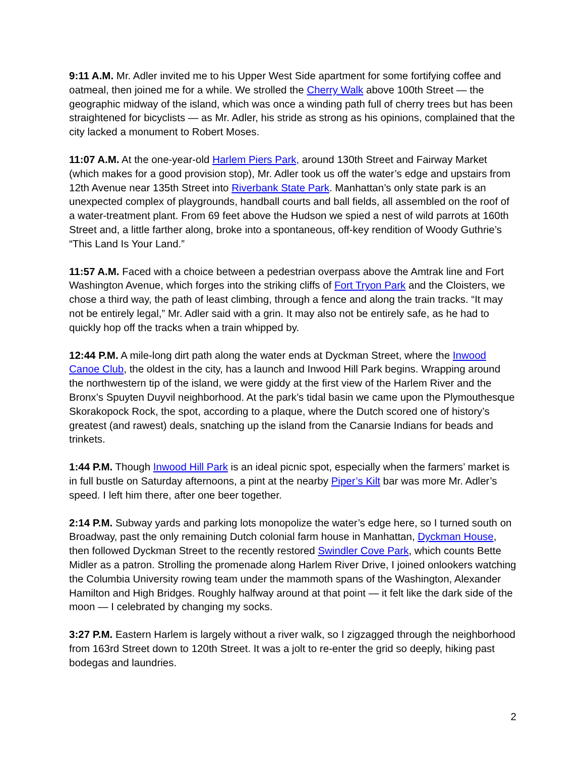9:11 A.M. Mr. Adler invited me to his Upper West Side apartment for some fortifying coffee and oatmeal, then joined me for a while. We strolled the Cherry Walk above 100th Street — the geographic midway of the island, which was once a winding path full of cherry trees but has been straightened for bicyclists — as Mr. Adler, his stride as strong as his opinions, complained that the city lacked a monument to Robert Moses.
11:07 A.M. At the one-year-old Harlem Piers Park, around 130th Street and Fairway Market (which makes for a good provision stop), Mr. Adler took us off the water’s edge and upstairs from 12th Avenue near 135th Street into Riverbank State Park. Manhattan’s only state park is an unexpected complex of playgrounds, handball courts and ball fields, all assembled on the roof of a water-treatment plant. From 69 feet above the Hudson we spied a nest of wild parrots at 160th Street and, a little farther along, broke into a spontaneous, off-key rendition of Woody Guthrie’s “This Land Is Your Land.”
11:57 A.M. Faced with a choice between a pedestrian overpass above the Amtrak line and Fort Washington Avenue, which forges into the striking cliffs of Fort Tryon Park and the Cloisters, we chose a third way, the path of least climbing, through a fence and along the train tracks. “It may not be entirely legal,” Mr. Adler said with a grin. It may also not be entirely safe, as he had to quickly hop off the tracks when a train whipped by.
12:44 P.M. A mile-long dirt path along the water ends at Dyckman Street, where the Inwood Canoe Club, the oldest in the city, has a launch and Inwood Hill Park begins. Wrapping around the northwestern tip of the island, we were giddy at the first view of the Harlem River and the Bronx’s Spuyten Duyvil neighborhood. At the park’s tidal basin we came upon the Plymouthesque Skorakopock Rock, the spot, according to a plaque, where the Dutch scored one of history’s greatest (and rawest) deals, snatching up the island from the Canarsie Indians for beads and trinkets.
1:44 P.M. Though Inwood Hill Park is an ideal picnic spot, especially when the farmers’ market is in full bustle on Saturday afternoons, a pint at the nearby Piper’s Kilt bar was more Mr. Adler’s speed. I left him there, after one beer together.
2:14 P.M. Subway yards and parking lots monopolize the water’s edge here, so I turned south on Broadway, past the only remaining Dutch colonial farm house in Manhattan, Dyckman House, then followed Dyckman Street to the recently restored Swindler Cove Park, which counts Bette Midler as a patron. Strolling the promenade along Harlem River Drive, I joined onlookers watching the Columbia University rowing team under the mammoth spans of the Washington, Alexander Hamilton and High Bridges. Roughly halfway around at that point — it felt like the dark side of the moon — I celebrated by changing my socks.
3:27 P.M. Eastern Harlem is largely without a river walk, so I zigzagged through the neighborhood from 163rd Street down to 120th Street. It was a jolt to re-enter the grid so deeply, hiking past bodegas and laundries.
2